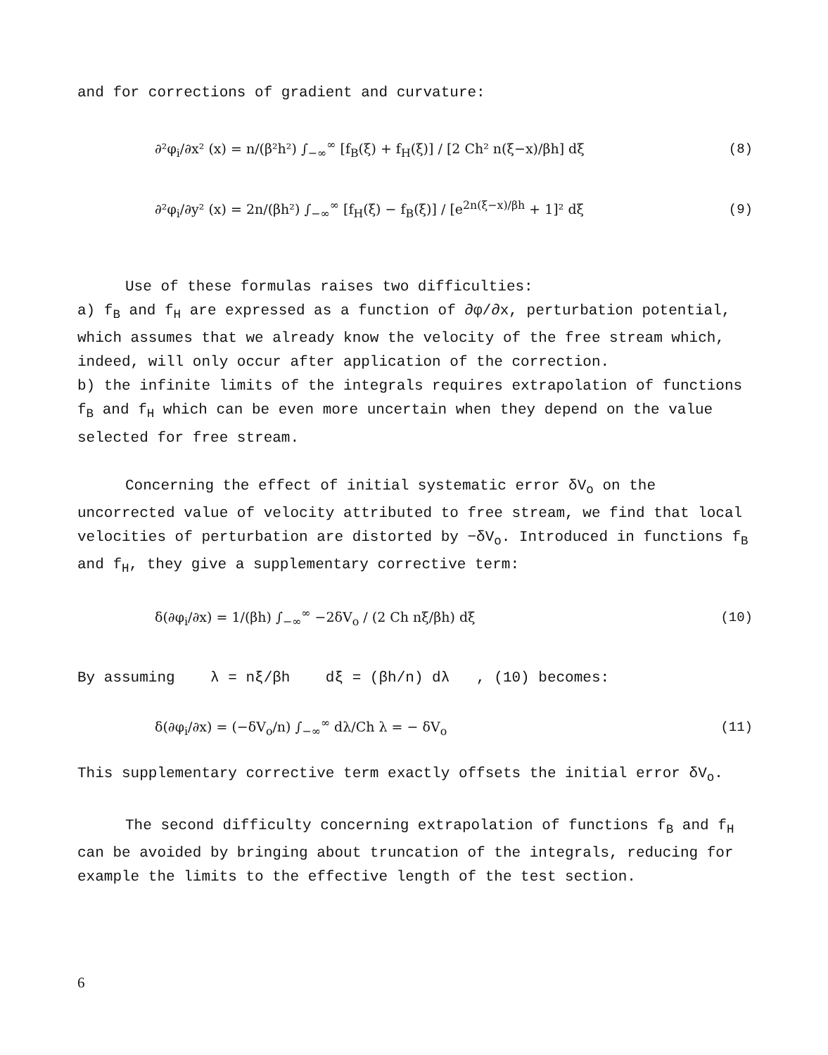and for corrections of gradient and curvature:
∂²φ<sub>i</sub>/∂x² (x) = n/(β²h²) ∫<sub>−∞</sub><sup>∞</sup> [f<sub>B</sub>(ξ) + f<sub>H</sub>(ξ)] / [2 Ch² n(ξ−x)/βh] dξ (8)
∂²φ<sub>i</sub>/∂y² (x) = 2n/(βh²) ∫<sub>−∞</sub><sup>∞</sup> [f<sub>H</sub>(ξ) − f<sub>B</sub>(ξ)] / [e<sup>2n(ξ−x)/βh</sup> + 1]² dξ (9)
Use of these formulas raises two difficulties:
a) f<sub>B</sub> and f<sub>H</sub> are expressed as a function of ∂φ/∂x, perturbation potential, which assumes that we already know the velocity of the free stream which, indeed, will only occur after application of the correction.
b) the infinite limits of the integrals requires extrapolation of functions f<sub>B</sub> and f<sub>H</sub> which can be even more uncertain when they depend on the value selected for free stream.
Concerning the effect of initial systematic error δV<sub>o</sub> on the uncorrected value of velocity attributed to free stream, we find that local velocities of perturbation are distorted by −δV<sub>o</sub>. Introduced in functions f<sub>B</sub> and f<sub>H</sub>, they give a supplementary corrective term:
δ(∂φ<sub>i</sub>/∂x) = 1/(βh) ∫<sub>−∞</sub><sup>∞</sup> −2δV<sub>o</sub> / (2 Ch nξ/βh) dξ (10)
By assuming λ = nξ/βh dξ = (βh/n) dλ , (10) becomes:
δ(∂φ<sub>i</sub>/∂x) = (−δV<sub>o</sub>/n) ∫<sub>−∞</sub><sup>∞</sup> dλ/Ch λ = − δV<sub>o</sub> (11)
This supplementary corrective term exactly offsets the initial error δV<sub>o</sub>.
The second difficulty concerning extrapolation of functions f<sub>B</sub> and f<sub>H</sub> can be avoided by bringing about truncation of the integrals, reducing for example the limits to the effective length of the test section.
6